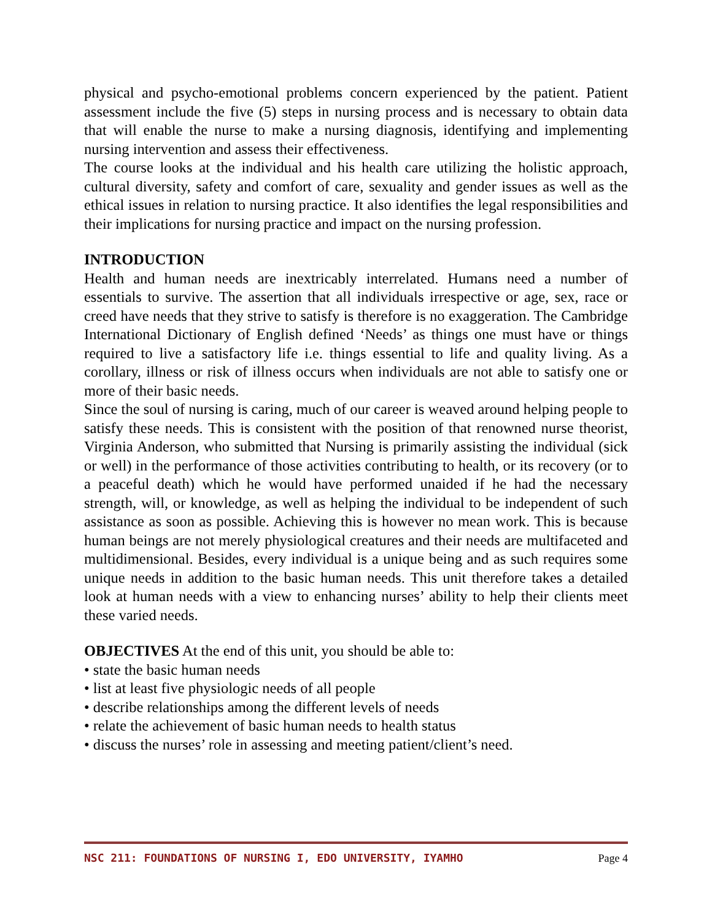physical and psycho-emotional problems concern experienced by the patient. Patient assessment include the five (5) steps in nursing process and is necessary to obtain data that will enable the nurse to make a nursing diagnosis, identifying and implementing nursing intervention and assess their effectiveness.
The course looks at the individual and his health care utilizing the holistic approach, cultural diversity, safety and comfort of care, sexuality and gender issues as well as the ethical issues in relation to nursing practice. It also identifies the legal responsibilities and their implications for nursing practice and impact on the nursing profession.
INTRODUCTION
Health and human needs are inextricably interrelated. Humans need a number of essentials to survive. The assertion that all individuals irrespective or age, sex, race or creed have needs that they strive to satisfy is therefore is no exaggeration. The Cambridge International Dictionary of English defined ‘Needs’ as things one must have or things required to live a satisfactory life i.e. things essential to life and quality living. As a corollary, illness or risk of illness occurs when individuals are not able to satisfy one or more of their basic needs.
Since the soul of nursing is caring, much of our career is weaved around helping people to satisfy these needs. This is consistent with the position of that renowned nurse theorist, Virginia Anderson, who submitted that Nursing is primarily assisting the individual (sick or well) in the performance of those activities contributing to health, or its recovery (or to a peaceful death) which he would have performed unaided if he had the necessary strength, will, or knowledge, as well as helping the individual to be independent of such assistance as soon as possible. Achieving this is however no mean work. This is because human beings are not merely physiological creatures and their needs are multifaceted and multidimensional. Besides, every individual is a unique being and as such requires some unique needs in addition to the basic human needs. This unit therefore takes a detailed look at human needs with a view to enhancing nurses’ ability to help their clients meet these varied needs.
OBJECTIVES At the end of this unit, you should be able to:
• state the basic human needs
• list at least five physiologic needs of all people
• describe relationships among the different levels of needs
• relate the achievement of basic human needs to health status
• discuss the nurses’ role in assessing and meeting patient/client’s need.
NSC 211: FOUNDATIONS OF NURSING I, EDO UNIVERSITY, IYAMHO Page 4